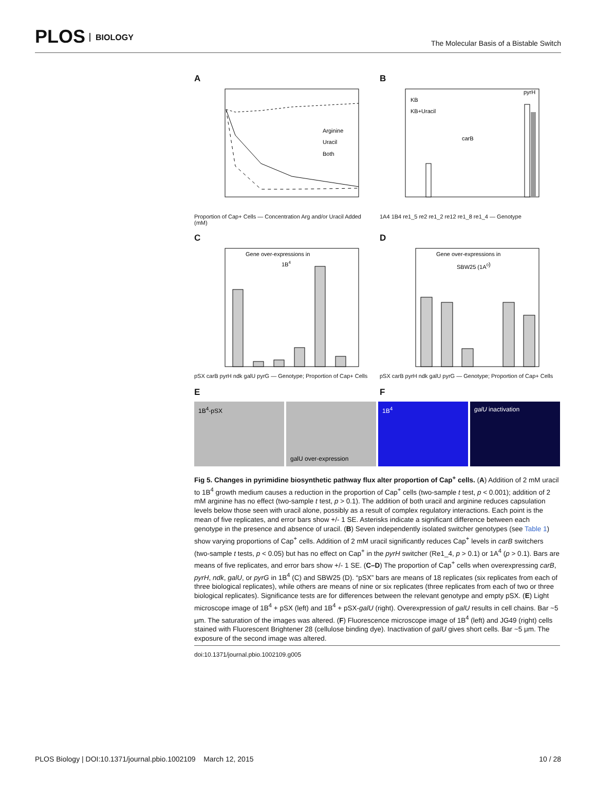PLOS BIOLOGY
The Molecular Basis of a Bistable Switch
A
Arginine
Uracil
Both
Proportion of Cap+ Cells — Concentration Arg and/or Uracil Added (mM)
B
KB
KB+Uracil
carB
pyrH
1A4 1B4 re1_5 re2 re1_2 re12 re1_8 re1_4 — Genotype
C
Gene over-expressions in
1B4
pSX carB pyrH ndk galU pyrG — Genotype; Proportion of Cap+ Cells
D
Gene over-expressions in
SBW25 (1A0)
pSX carB pyrH ndk galU pyrG — Genotype; Proportion of Cap+ Cells
E
F
1B<sup>4</sup>-pSX galU over-expression 1B<sup>4</sup> galU inactivation
Fig 5. Changes in pyrimidine biosynthetic pathway flux alter proportion of Cap<sup>+</sup> cells. (A) Addition of 2 mM uracil to 1B<sup>4</sup> growth medium causes a reduction in the proportion of Cap<sup>+</sup> cells (two-sample t test, p < 0.001); addition of 2 mM arginine has no effect (two-sample t test, p > 0.1). The addition of both uracil and arginine reduces capsulation levels below those seen with uracil alone, possibly as a result of complex regulatory interactions. Each point is the mean of five replicates, and error bars show +/- 1 SE. Asterisks indicate a significant difference between each genotype in the presence and absence of uracil. (B) Seven independently isolated switcher genotypes (see Table 1) show varying proportions of Cap<sup>+</sup> cells. Addition of 2 mM uracil significantly reduces Cap<sup>+</sup> levels in carB switchers (two-sample t tests, p < 0.05) but has no effect on Cap<sup>+</sup> in the pyrH switcher (Re1_4, p > 0.1) or 1A<sup>4</sup> (p > 0.1). Bars are means of five replicates, and error bars show +/- 1 SE. (C–D) The proportion of Cap<sup>+</sup> cells when overexpressing carB, pyrH, ndk, galU, or pyrG in 1B<sup>4</sup> (C) and SBW25 (D). “pSX” bars are means of 18 replicates (six replicates from each of three biological replicates), while others are means of nine or six replicates (three replicates from each of two or three biological replicates). Significance tests are for differences between the relevant genotype and empty pSX. (E) Light microscope image of 1B<sup>4</sup> + pSX (left) and 1B<sup>4</sup> + pSX-galU (right). Overexpression of galU results in cell chains. Bar ~5 μm. The saturation of the images was altered. (F) Fluorescence microscope image of 1B<sup>4</sup> (left) and JG49 (right) cells stained with Fluorescent Brightener 28 (cellulose binding dye). Inactivation of galU gives short cells. Bar ~5 μm. The exposure of the second image was altered.
doi:10.1371/journal.pbio.1002109.g005
PLOS Biology | DOI:10.1371/journal.pbio.1002109 March 12, 2015
10 / 28